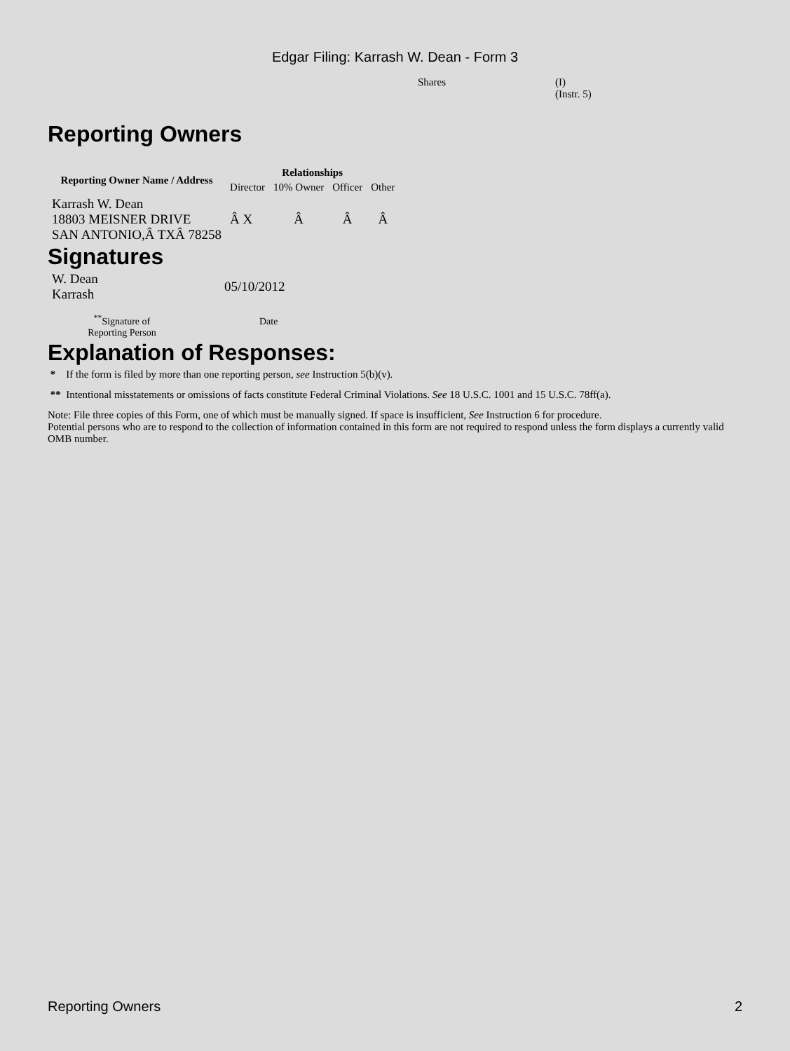Edgar Filing: Karrash W. Dean - Form 3
Shares (I)
(Instr. 5)
Reporting Owners
| Reporting Owner Name / Address | Relationships | | | |
| --- | --- | --- | --- | --- |
| | Director | 10% Owner | Officer | Other |
| Karrash W. Dean 18803 MEISNER DRIVE SAN ANTONIO,Â TXÂ 78258 | Â X | Â | Â | Â |
Signatures
| W. Dean Karrash | 05/10/2012 |
| <sup>**</sup> Signature of Reporting Person | Date |
Explanation of Responses:
* If the form is filed by more than one reporting person, see Instruction 5(b)(v).
** Intentional misstatements or omissions of facts constitute Federal Criminal Violations. See 18 U.S.C. 1001 and 15 U.S.C. 78ff(a).
Note: File three copies of this Form, one of which must be manually signed. If space is insufficient, See Instruction 6 for procedure.
Potential persons who are to respond to the collection of information contained in this form are not required to respond unless the form displays a currently valid OMB number.
Reporting Owners 2